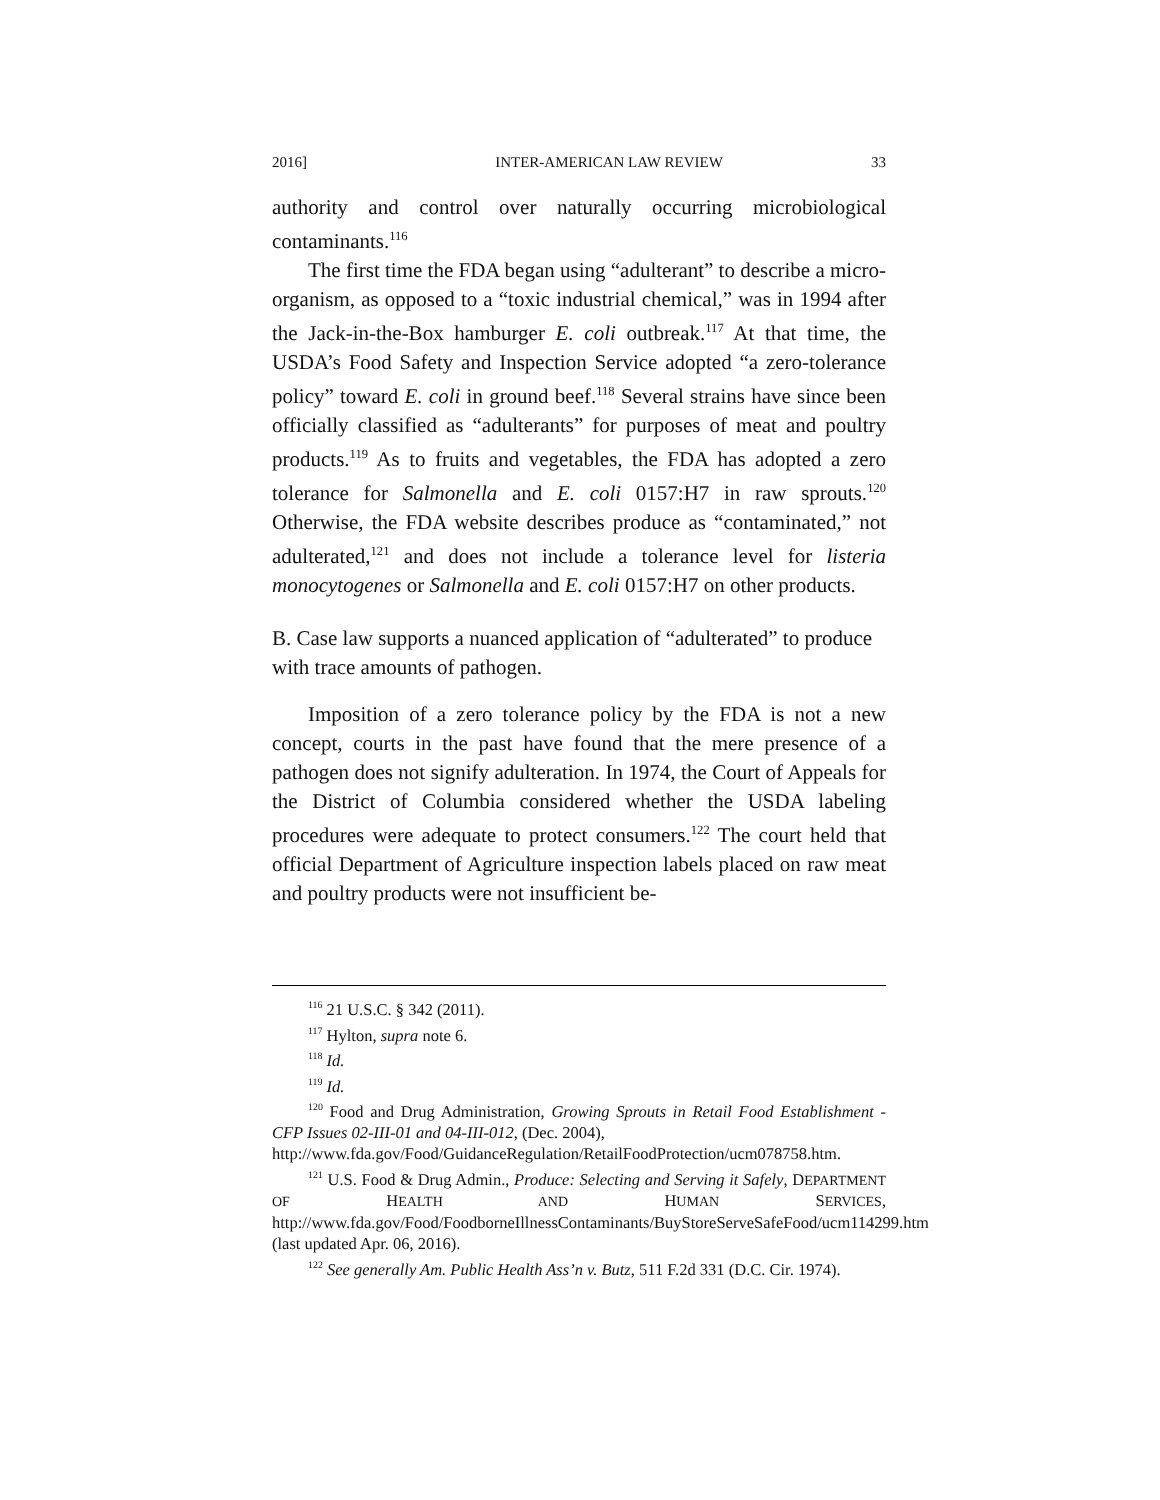2016] INTER-AMERICAN LAW REVIEW 33
authority and control over naturally occurring microbiological contaminants.<sup>116</sup>
The first time the FDA began using “adulterant” to describe a micro-organism, as opposed to a “toxic industrial chemical,” was in 1994 after the Jack-in-the-Box hamburger E. coli outbreak.<sup>117</sup> At that time, the USDA’s Food Safety and Inspection Service adopted “a zero-tolerance policy” toward E. coli in ground beef.<sup>118</sup> Several strains have since been officially classified as “adulterants” for purposes of meat and poultry products.<sup>119</sup> As to fruits and vegetables, the FDA has adopted a zero tolerance for Salmonella and E. coli 0157:H7 in raw sprouts.<sup>120</sup> Otherwise, the FDA website describes produce as “contaminated,” not adulterated,<sup>121</sup> and does not include a tolerance level for listeria monocytogenes or Salmonella and E. coli 0157:H7 on other products.
B. Case law supports a nuanced application of “adulterated” to produce with trace amounts of pathogen.
Imposition of a zero tolerance policy by the FDA is not a new concept, courts in the past have found that the mere presence of a pathogen does not signify adulteration. In 1974, the Court of Appeals for the District of Columbia considered whether the USDA labeling procedures were adequate to protect consumers.<sup>122</sup> The court held that official Department of Agriculture inspection labels placed on raw meat and poultry products were not insufficient be-
<sup>116</sup> 21 U.S.C. § 342 (2011).
<sup>117</sup> Hylton, supra note 6.
<sup>118</sup> Id.
<sup>119</sup> Id.
<sup>120</sup> Food and Drug Administration, Growing Sprouts in Retail Food Establishment - CFP Issues 02-III-01 and 04-III-012, (Dec. 2004),
http://www.fda.gov/Food/GuidanceRegulation/RetailFoodProtection/ucm078758.htm.
<sup>121</sup> U.S. Food & Drug Admin., Produce: Selecting and Serving it Safely, DEPARTMENT OF HEALTH AND HUMAN SERVICES, http://www.fda.gov/Food/FoodborneIllnessContaminants/BuyStoreServeSafeFood/ucm114299.htm (last updated Apr. 06, 2016).
<sup>122</sup> See generally Am. Public Health Ass’n v. Butz, 511 F.2d 331 (D.C. Cir. 1974).